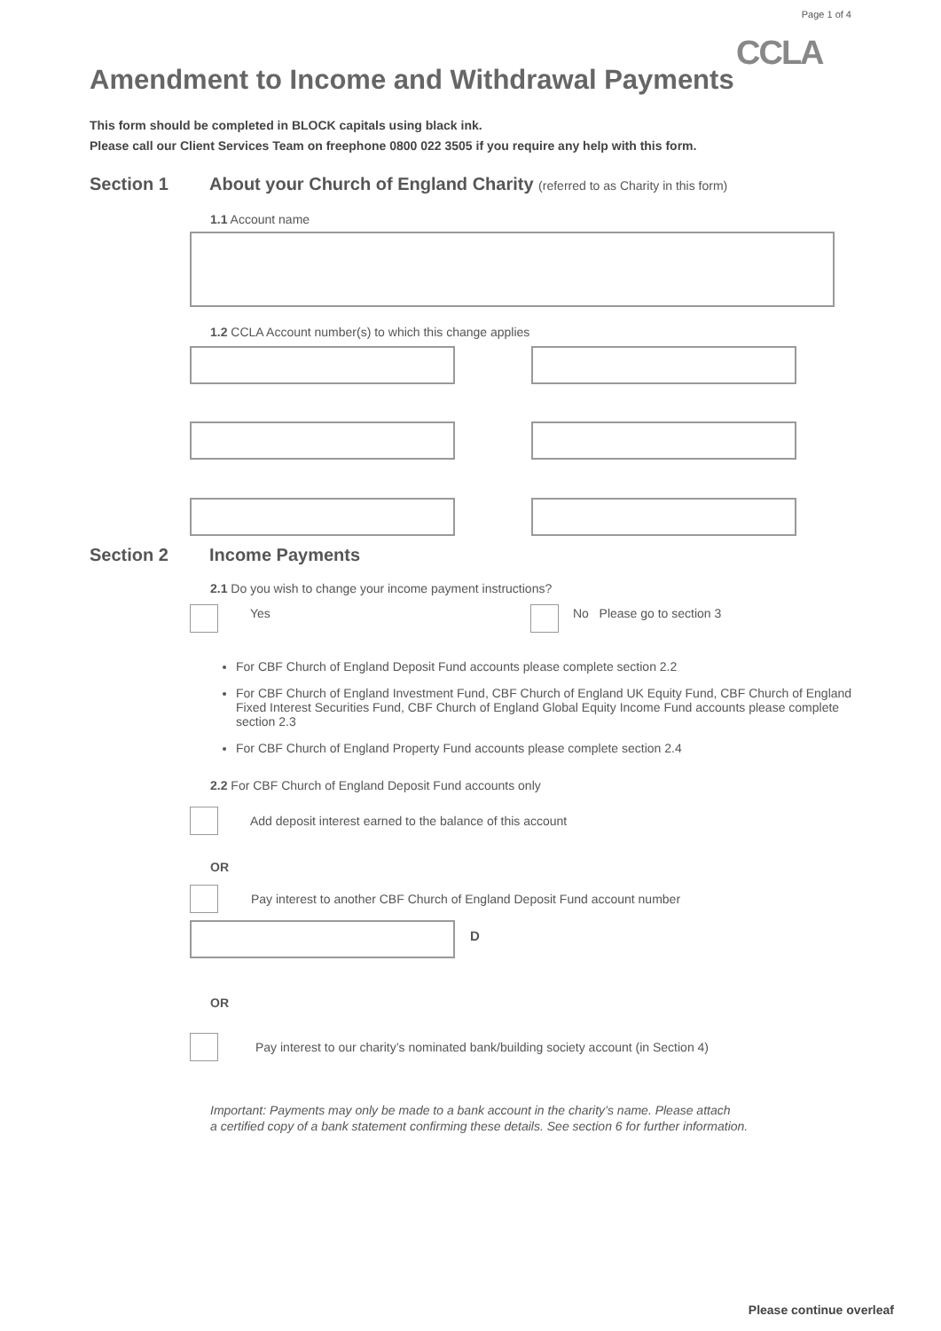Page 1 of 4
CCLA
Amendment to Income and Withdrawal Payments
This form should be completed in BLOCK capitals using black ink.
Please call our Client Services Team on freephone 0800 022 3505 if you require any help with this form.
Section 1 About your Church of England Charity (referred to as Charity in this form)
1.1 Account name
1.2 CCLA Account number(s) to which this change applies
Section 2 Income Payments
2.1 Do you wish to change your income payment instructions?
Yes No Please go to section 3
For CBF Church of England Deposit Fund accounts please complete section 2.2
For CBF Church of England Investment Fund, CBF Church of England UK Equity Fund, CBF Church of England Fixed Interest Securities Fund, CBF Church of England Global Equity Income Fund accounts please complete section 2.3
For CBF Church of England Property Fund accounts please complete section 2.4
2.2 For CBF Church of England Deposit Fund accounts only
Add deposit interest earned to the balance of this account
OR
Pay interest to another CBF Church of England Deposit Fund account number
D
OR
Pay interest to our charity’s nominated bank/building society account (in Section 4)
Important: Payments may only be made to a bank account in the charity’s name. Please attach
a certified copy of a bank statement confirming these details. See section 6 for further information.
Please continue overleaf